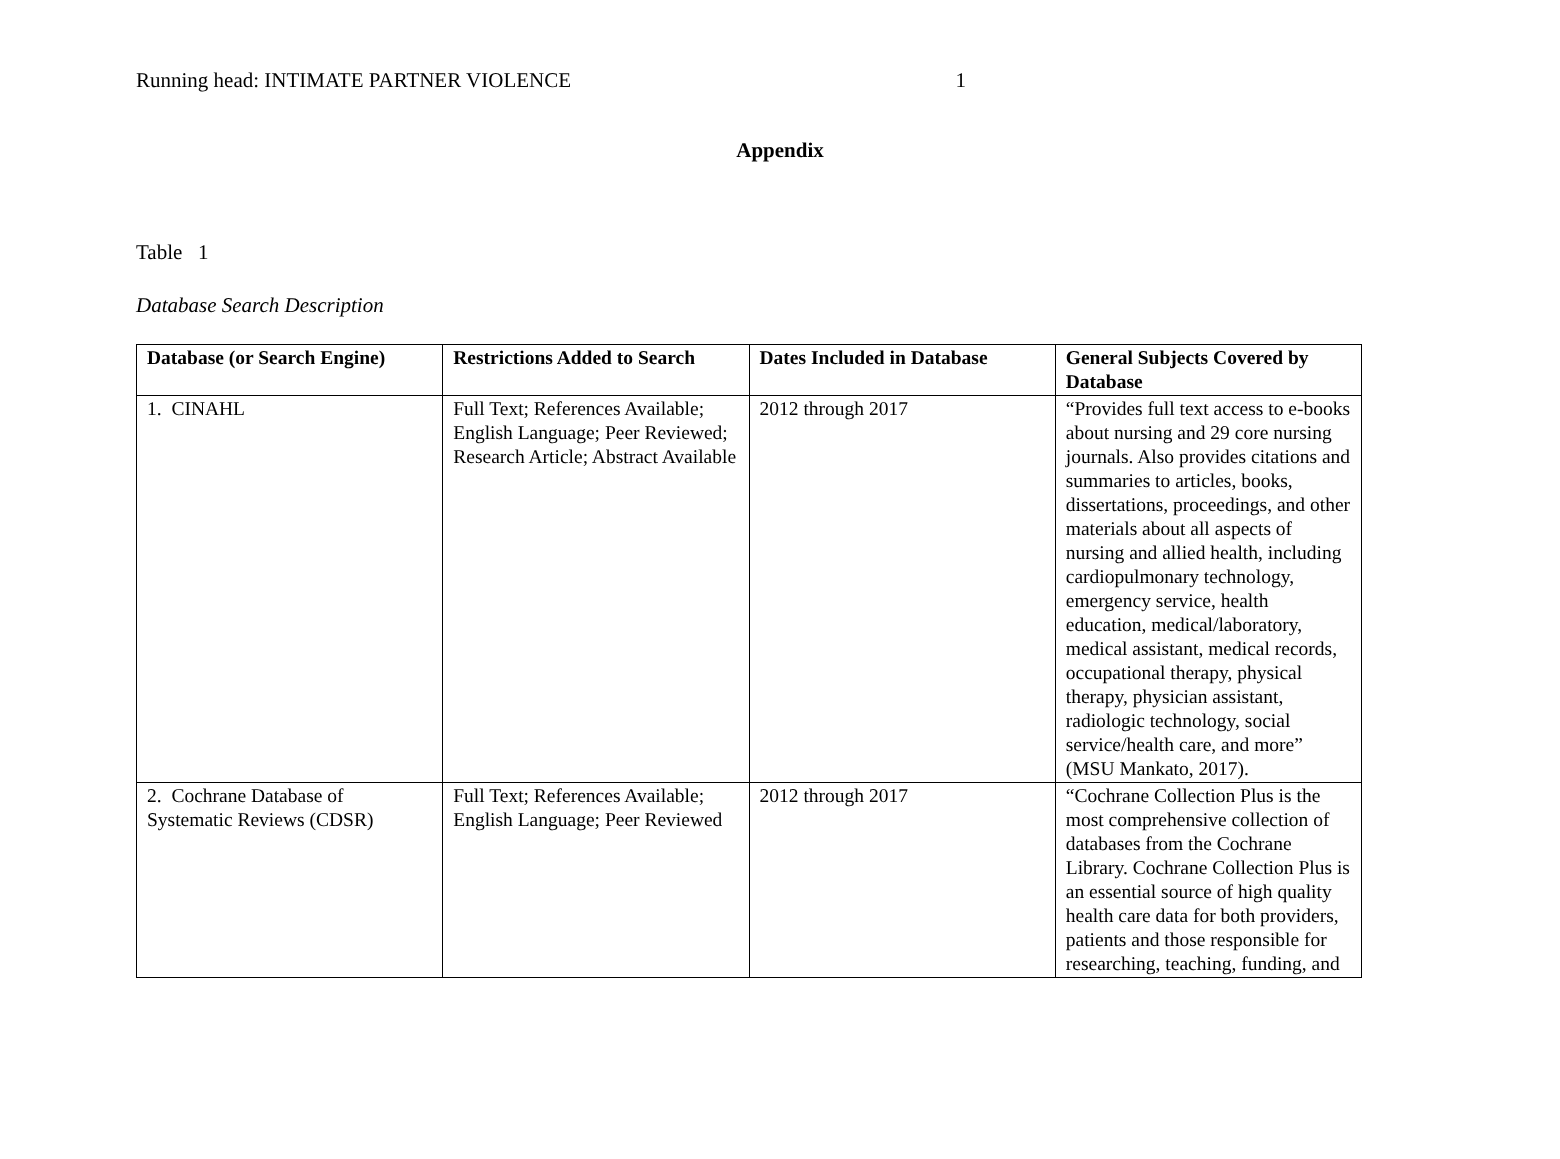Running head: INTIMATE PARTNER VIOLENCE 1
Appendix
Table 1
Database Search Description
| Database (or Search Engine) | Restrictions Added to Search | Dates Included in Database | General Subjects Covered by Database |
| --- | --- | --- | --- |
| 1. CINAHL | Full Text; References Available; English Language; Peer Reviewed; Research Article; Abstract Available | 2012 through 2017 | “Provides full text access to e-books about nursing and 29 core nursing journals. Also provides citations and summaries to articles, books, dissertations, proceedings, and other materials about all aspects of nursing and allied health, including cardiopulmonary technology, emergency service, health education, medical/laboratory, medical assistant, medical records, occupational therapy, physical therapy, physician assistant, radiologic technology, social service/health care, and more” (MSU Mankato, 2017). |
| 2. Cochrane Database of Systematic Reviews (CDSR) | Full Text; References Available; English Language; Peer Reviewed | 2012 through 2017 | “Cochrane Collection Plus is the most comprehensive collection of databases from the Cochrane Library. Cochrane Collection Plus is an essential source of high quality health care data for both providers, patients and those responsible for researching, teaching, funding, and |